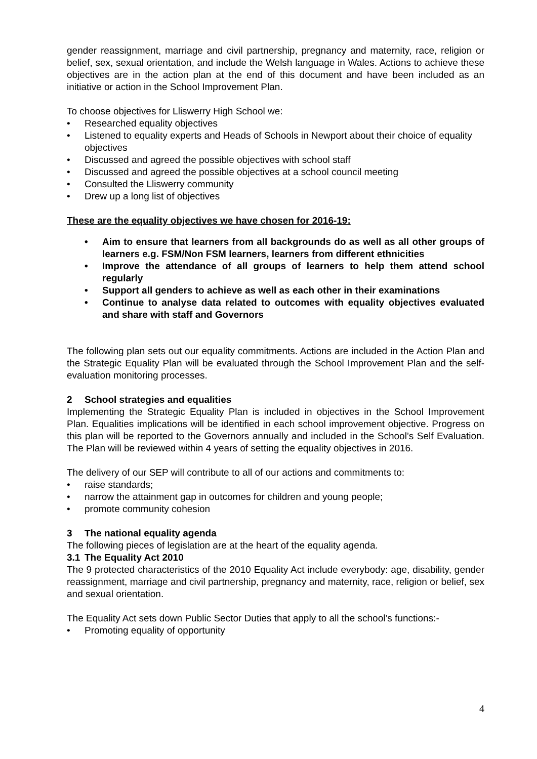gender reassignment, marriage and civil partnership, pregnancy and maternity, race, religion or belief, sex, sexual orientation, and include the Welsh language in Wales. Actions to achieve these objectives are in the action plan at the end of this document and have been included as an initiative or action in the School Improvement Plan.
To choose objectives for Lliswerry High School we:
• Researched equality objectives
• Listened to equality experts and Heads of Schools in Newport about their choice of equality objectives
• Discussed and agreed the possible objectives with school staff
• Discussed and agreed the possible objectives at a school council meeting
• Consulted the Lliswerry community
• Drew up a long list of objectives
These are the equality objectives we have chosen for 2016-19:
• Aim to ensure that learners from all backgrounds do as well as all other groups of learners e.g. FSM/Non FSM learners, learners from different ethnicities
• Improve the attendance of all groups of learners to help them attend school regularly
• Support all genders to achieve as well as each other in their examinations
• Continue to analyse data related to outcomes with equality objectives evaluated and share with staff and Governors
The following plan sets out our equality commitments. Actions are included in the Action Plan and the Strategic Equality Plan will be evaluated through the School Improvement Plan and the self-evaluation monitoring processes.
2 School strategies and equalities
Implementing the Strategic Equality Plan is included in objectives in the School Improvement Plan. Equalities implications will be identified in each school improvement objective. Progress on this plan will be reported to the Governors annually and included in the School’s Self Evaluation. The Plan will be reviewed within 4 years of setting the equality objectives in 2016.
The delivery of our SEP will contribute to all of our actions and commitments to:
• raise standards;
• narrow the attainment gap in outcomes for children and young people;
• promote community cohesion
3 The national equality agenda
The following pieces of legislation are at the heart of the equality agenda.
3.1 The Equality Act 2010
The 9 protected characteristics of the 2010 Equality Act include everybody: age, disability, gender reassignment, marriage and civil partnership, pregnancy and maternity, race, religion or belief, sex and sexual orientation.
The Equality Act sets down Public Sector Duties that apply to all the school’s functions:-
• Promoting equality of opportunity
4